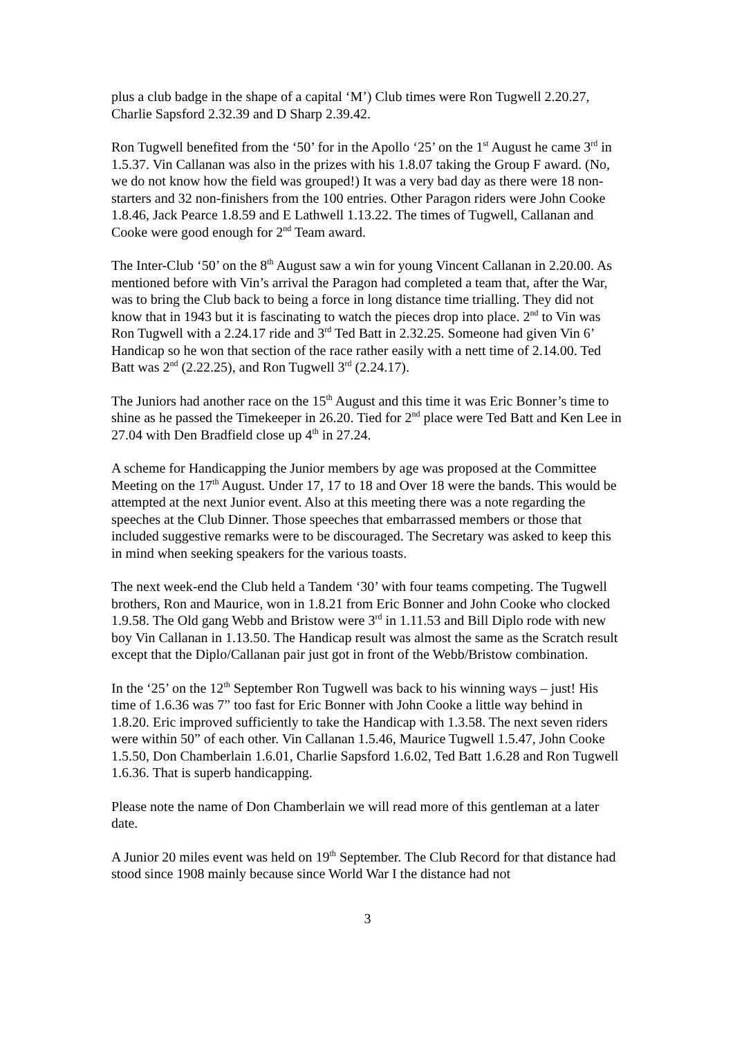plus a club badge in the shape of a capital ‘M’) Club times were Ron Tugwell 2.20.27, Charlie Sapsford 2.32.39 and D Sharp 2.39.42.
Ron Tugwell benefited from the ‘50’ for in the Apollo ‘25’ on the 1<sup>st</sup> August he came 3<sup>rd</sup> in 1.5.37. Vin Callanan was also in the prizes with his 1.8.07 taking the Group F award. (No, we do not know how the field was grouped!) It was a very bad day as there were 18 non-starters and 32 non-finishers from the 100 entries. Other Paragon riders were John Cooke 1.8.46, Jack Pearce 1.8.59 and E Lathwell 1.13.22. The times of Tugwell, Callanan and Cooke were good enough for 2<sup>nd</sup> Team award.
The Inter-Club ‘50’ on the 8<sup>th</sup> August saw a win for young Vincent Callanan in 2.20.00. As mentioned before with Vin’s arrival the Paragon had completed a team that, after the War, was to bring the Club back to being a force in long distance time trialling. They did not know that in 1943 but it is fascinating to watch the pieces drop into place. 2<sup>nd</sup> to Vin was Ron Tugwell with a 2.24.17 ride and 3<sup>rd</sup> Ted Batt in 2.32.25. Someone had given Vin 6’ Handicap so he won that section of the race rather easily with a nett time of 2.14.00. Ted Batt was 2<sup>nd</sup> (2.22.25), and Ron Tugwell 3<sup>rd</sup> (2.24.17).
The Juniors had another race on the 15<sup>th</sup> August and this time it was Eric Bonner’s time to shine as he passed the Timekeeper in 26.20. Tied for 2<sup>nd</sup> place were Ted Batt and Ken Lee in 27.04 with Den Bradfield close up 4<sup>th</sup> in 27.24.
A scheme for Handicapping the Junior members by age was proposed at the Committee Meeting on the 17<sup>th</sup> August. Under 17, 17 to 18 and Over 18 were the bands. This would be attempted at the next Junior event. Also at this meeting there was a note regarding the speeches at the Club Dinner. Those speeches that embarrassed members or those that included suggestive remarks were to be discouraged. The Secretary was asked to keep this in mind when seeking speakers for the various toasts.
The next week-end the Club held a Tandem ‘30’ with four teams competing. The Tugwell brothers, Ron and Maurice, won in 1.8.21 from Eric Bonner and John Cooke who clocked 1.9.58. The Old gang Webb and Bristow were 3<sup>rd</sup> in 1.11.53 and Bill Diplo rode with new boy Vin Callanan in 1.13.50. The Handicap result was almost the same as the Scratch result except that the Diplo/Callanan pair just got in front of the Webb/Bristow combination.
In the ‘25’ on the 12<sup>th</sup> September Ron Tugwell was back to his winning ways – just! His time of 1.6.36 was 7” too fast for Eric Bonner with John Cooke a little way behind in 1.8.20. Eric improved sufficiently to take the Handicap with 1.3.58. The next seven riders were within 50” of each other. Vin Callanan 1.5.46, Maurice Tugwell 1.5.47, John Cooke 1.5.50, Don Chamberlain 1.6.01, Charlie Sapsford 1.6.02, Ted Batt 1.6.28 and Ron Tugwell 1.6.36. That is superb handicapping.
Please note the name of Don Chamberlain we will read more of this gentleman at a later date.
A Junior 20 miles event was held on 19<sup>th</sup> September. The Club Record for that distance had stood since 1908 mainly because since World War I the distance had not
3